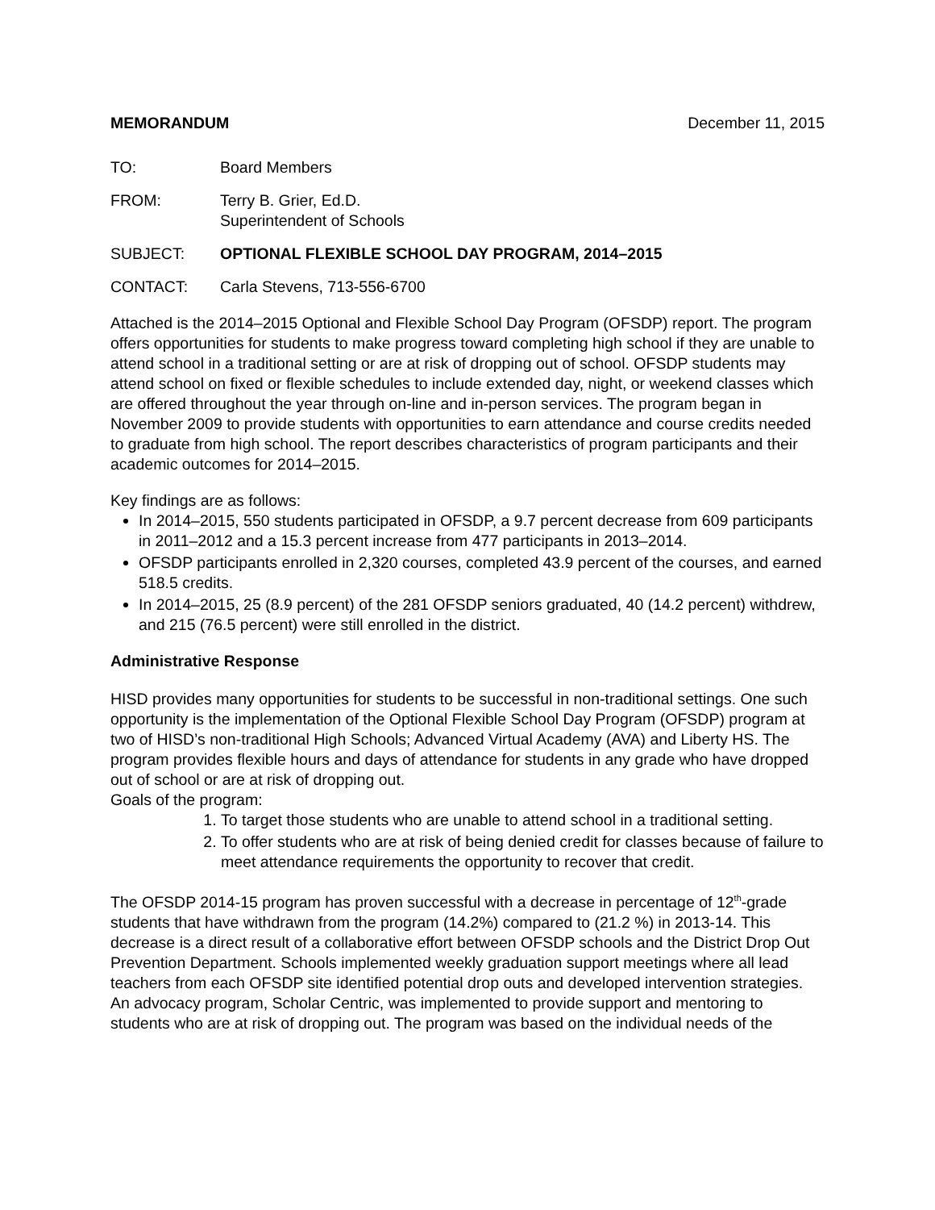MEMORANDUM December 11, 2015
TO: Board Members
FROM: Terry B. Grier, Ed.D.
Superintendent of Schools
SUBJECT: OPTIONAL FLEXIBLE SCHOOL DAY PROGRAM, 2014–2015
CONTACT: Carla Stevens, 713-556-6700
Attached is the 2014–2015 Optional and Flexible School Day Program (OFSDP) report. The program offers opportunities for students to make progress toward completing high school if they are unable to attend school in a traditional setting or are at risk of dropping out of school. OFSDP students may attend school on fixed or flexible schedules to include extended day, night, or weekend classes which are offered throughout the year through on-line and in-person services. The program began in November 2009 to provide students with opportunities to earn attendance and course credits needed to graduate from high school. The report describes characteristics of program participants and their academic outcomes for 2014–2015.
Key findings are as follows:
In 2014–2015, 550 students participated in OFSDP, a 9.7 percent decrease from 609 participants in 2011–2012 and a 15.3 percent increase from 477 participants in 2013–2014.
OFSDP participants enrolled in 2,320 courses, completed 43.9 percent of the courses, and earned 518.5 credits.
In 2014–2015, 25 (8.9 percent) of the 281 OFSDP seniors graduated, 40 (14.2 percent) withdrew, and 215 (76.5 percent) were still enrolled in the district.
Administrative Response
HISD provides many opportunities for students to be successful in non-traditional settings. One such opportunity is the implementation of the Optional Flexible School Day Program (OFSDP) program at two of HISD’s non-traditional High Schools; Advanced Virtual Academy (AVA) and Liberty HS. The program provides flexible hours and days of attendance for students in any grade who have dropped out of school or are at risk of dropping out.
Goals of the program:
1. To target those students who are unable to attend school in a traditional setting.
2. To offer students who are at risk of being denied credit for classes because of failure to meet attendance requirements the opportunity to recover that credit.
The OFSDP 2014-15 program has proven successful with a decrease in percentage of 12<sup>th</sup>-grade students that have withdrawn from the program (14.2%) compared to (21.2 %) in 2013-14. This decrease is a direct result of a collaborative effort between OFSDP schools and the District Drop Out Prevention Department. Schools implemented weekly graduation support meetings where all lead teachers from each OFSDP site identified potential drop outs and developed intervention strategies. An advocacy program, Scholar Centric, was implemented to provide support and mentoring to students who are at risk of dropping out. The program was based on the individual needs of the